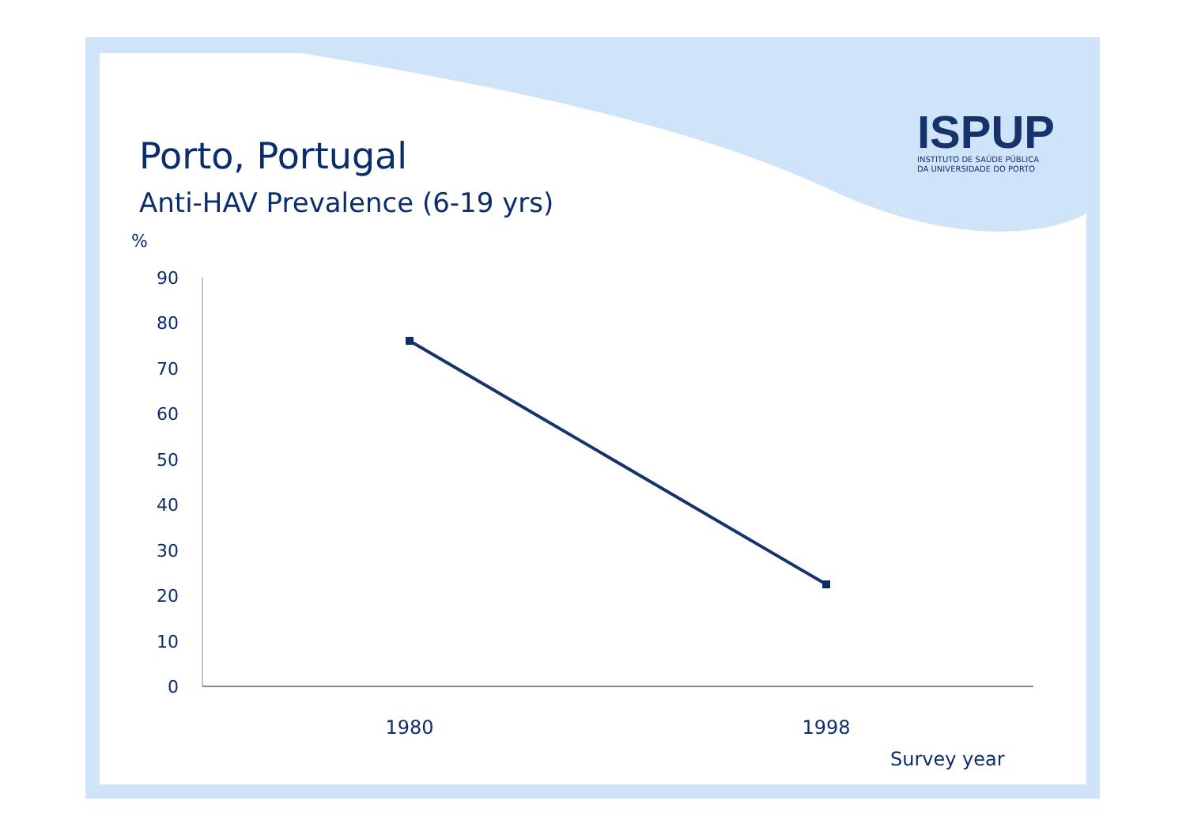Porto, Portugal
Anti-HAV Prevalence (6-19 yrs)
ISPUP
INSTITUTO DE SAÚDE PÚBLICA
DA UNIVERSIDADE DO PORTO
%
90
80
70
60
50
40
30
20
10
0
1980
1998
Survey year